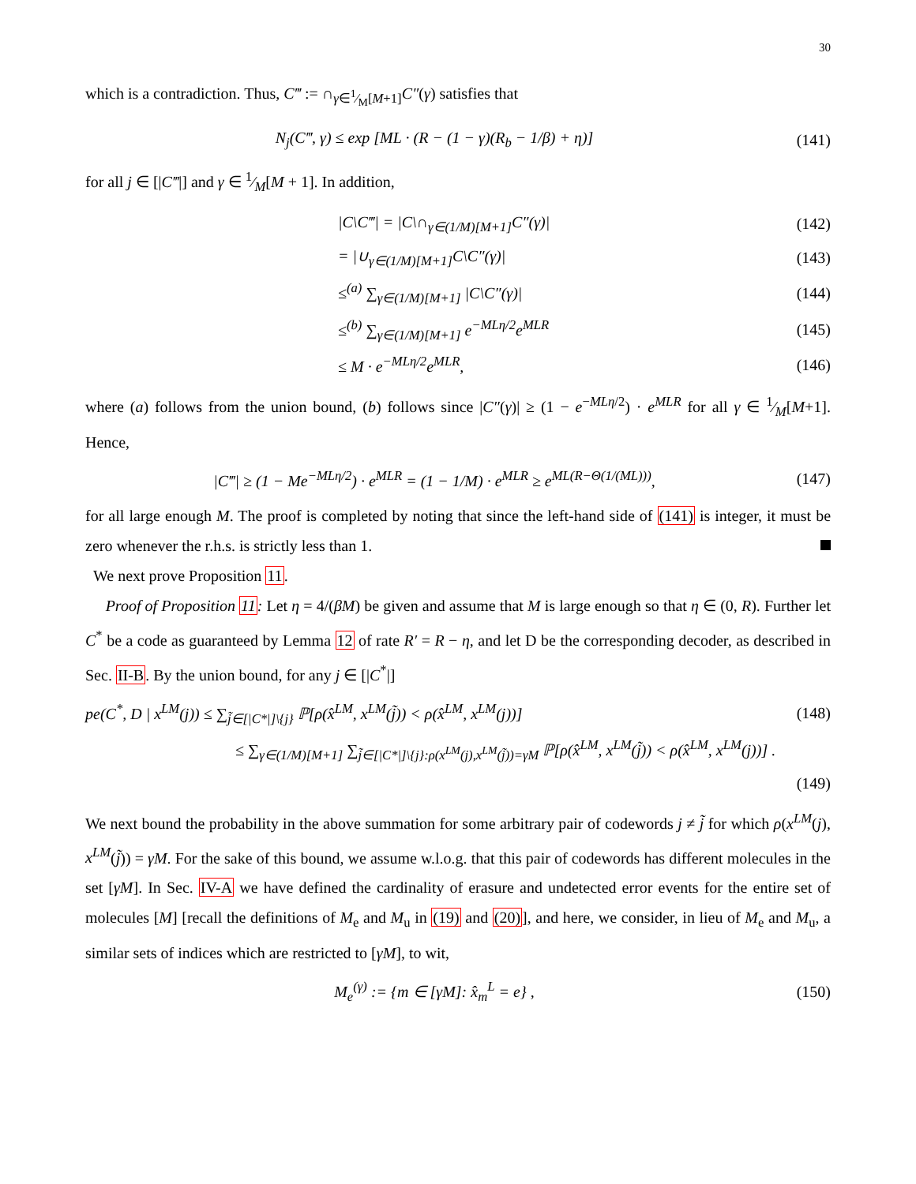30
which is a contradiction. Thus, C‴ := ∩<sub>γ∈1⁄M[M+1]</sub>C″(γ) satisfies that
N<sub>j</sub>(C‴, γ) ≤ exp [ML · (R − (1 − γ)(R<sub>b</sub> − 1/β) + η)] (141)
for all j ∈ [|C‴|] and γ ∈ 1⁄M[M + 1]. In addition,
|C\C‴| = |C\∩<sub>γ∈(1/M)[M+1]</sub>C″(γ)| (142)
= |∪<sub>γ∈(1/M)[M+1]</sub>C\C″(γ)| (143)
≤<sup>(a)</sup> ∑<sub>γ∈(1/M)[M+1]</sub> |C\C″(γ)| (144)
≤<sup>(b)</sup> ∑<sub>γ∈(1/M)[M+1]</sub> e<sup>−MLη/2</sup>e<sup>MLR</sup> (145)
≤ M · e<sup>−MLη/2</sup>e<sup>MLR</sup>, (146)
where (a) follows from the union bound, (b) follows since |C″(γ)| ≥ (1 − e<sup>−MLη/2</sup>) · e<sup>MLR</sup> for all γ ∈ 1⁄M[M+1]. Hence,
|C‴| ≥ (1 − Me<sup>−MLη/2</sup>) · e<sup>MLR</sup> = (1 − 1/M) · e<sup>MLR</sup> ≥ e<sup>ML(R−Θ(1/(ML)))</sup>, (147)
for all large enough M. The proof is completed by noting that since the left-hand side of (141) is integer, it must be zero whenever the r.h.s. is strictly less than 1.
We next prove Proposition 11.
Proof of Proposition 11: Let η = 4/(βM) be given and assume that M is large enough so that η ∈ (0, R). Further let C<sup>*</sup> be a code as guaranteed by Lemma 12 of rate R′ = R − η, and let D be the corresponding decoder, as described in Sec. II-B. By the union bound, for any j ∈ [|C<sup>*</sup>|]
pe(C<sup>*</sup>, D | x<sup>LM</sup>(j)) ≤ ∑<sub>j̃∈[|C*|]\{j}</sub> ℙ[ρ(x̂<sup>LM</sup>, x<sup>LM</sup>(j̃)) < ρ(x̂<sup>LM</sup>, x<sup>LM</sup>(j))] (148)
≤ ∑<sub>γ∈(1/M)[M+1]</sub> ∑<sub>j̃∈[|C*|]\{j}:ρ(x<sup>LM</sup>(j),x<sup>LM</sup>(j̃))=γM</sub> ℙ[ρ(x̂<sup>LM</sup>, x<sup>LM</sup>(j̃)) < ρ(x̂<sup>LM</sup>, x<sup>LM</sup>(j))] .
(149)
We next bound the probability in the above summation for some arbitrary pair of codewords j ≠ j̃ for which ρ(x<sup>LM</sup>(j), x<sup>LM</sup>(j̃)) = γM. For the sake of this bound, we assume w.l.o.g. that this pair of codewords has different molecules in the set [γM]. In Sec. IV-A we have defined the cardinality of erasure and undetected error events for the entire set of molecules [M] [recall the definitions of M<sub>e</sub> and M<sub>u</sub> in (19) and (20)], and here, we consider, in lieu of M<sub>e</sub> and M<sub>u</sub>, a similar sets of indices which are restricted to [γM], to wit,
M<sub>e</sub><sup>(γ)</sup> := {m ∈ [γM]: x̂<sub>m</sub><sup>L</sup> = e} , (150)